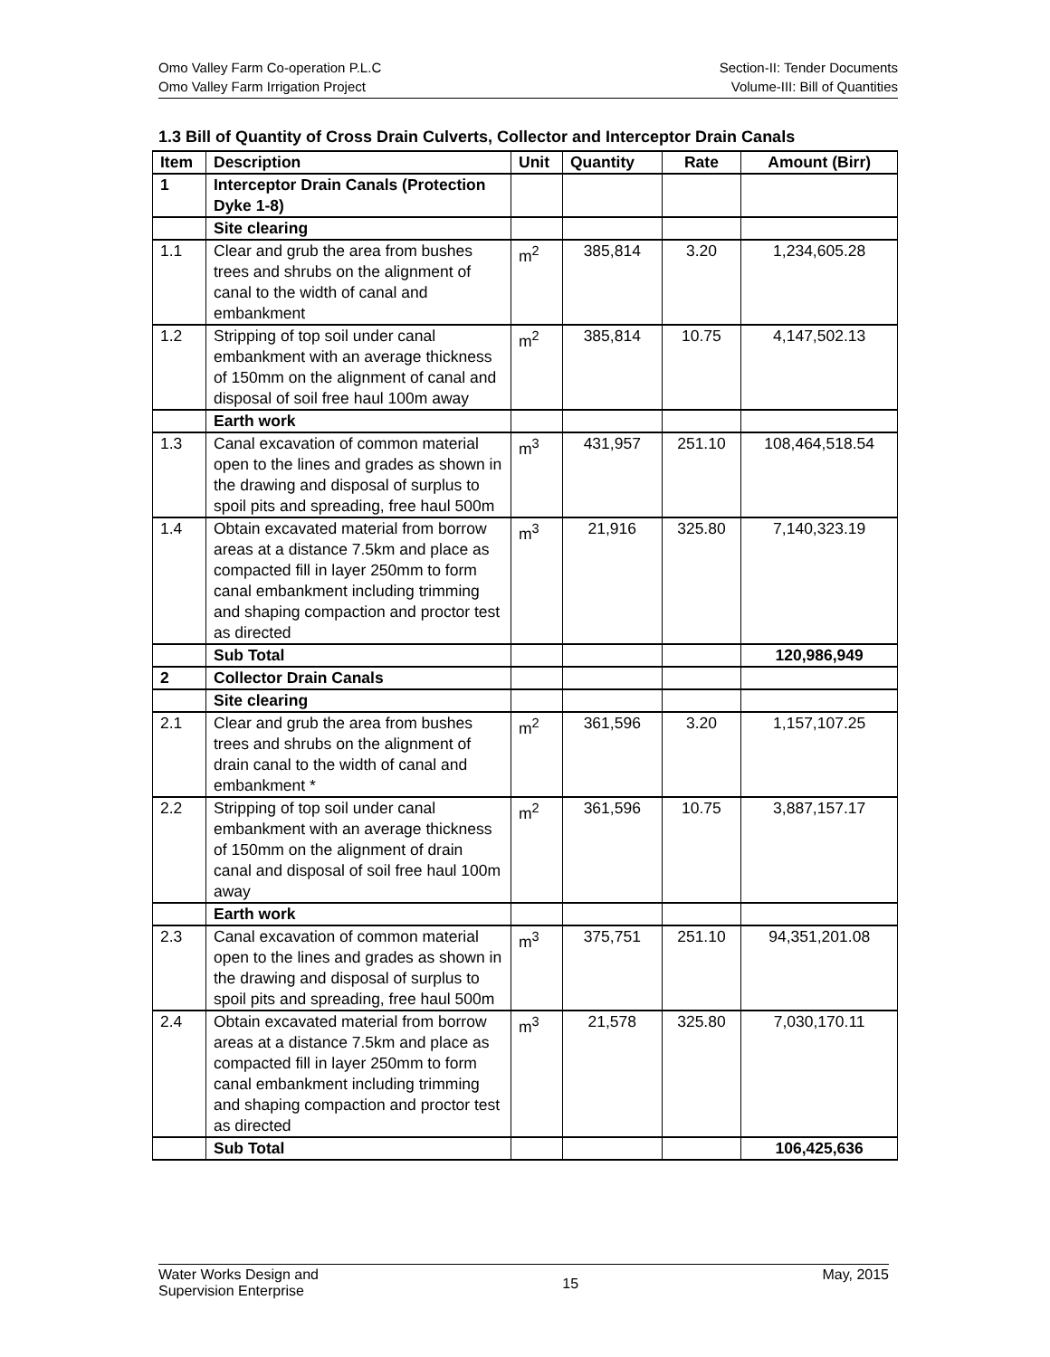Omo Valley Farm Co-operation P.L.C
Omo Valley Farm Irrigation Project
Section-II: Tender Documents
Volume-III: Bill of Quantities
1.3 Bill of Quantity of Cross Drain Culverts, Collector and Interceptor Drain Canals
| Item | Description | Unit | Quantity | Rate | Amount (Birr) |
| --- | --- | --- | --- | --- | --- |
| 1 | Interceptor Drain Canals (Protection Dyke 1-8) | | | | |
| | Site clearing | | | | |
| 1.1 | Clear and grub the area from bushes trees and shrubs on the alignment of canal to the width of canal and embankment | m<sup>2</sup> | 385,814 | 3.20 | 1,234,605.28 |
| 1.2 | Stripping of top soil under canal embankment with an average thickness of 150mm on the alignment of canal and disposal of soil free haul 100m away | m<sup>2</sup> | 385,814 | 10.75 | 4,147,502.13 |
| | Earth work | | | | |
| 1.3 | Canal excavation of common material open to the lines and grades as shown in the drawing and disposal of surplus to spoil pits and spreading, free haul 500m | m<sup>3</sup> | 431,957 | 251.10 | 108,464,518.54 |
| 1.4 | Obtain excavated material from borrow areas at a distance 7.5km and place as compacted fill in layer 250mm to form canal embankment including trimming and shaping compaction and proctor test as directed | m<sup>3</sup> | 21,916 | 325.80 | 7,140,323.19 |
| | Sub Total | | | | 120,986,949 |
| 2 | Collector Drain Canals | | | | |
| | Site clearing | | | | |
| 2.1 | Clear and grub the area from bushes trees and shrubs on the alignment of drain canal to the width of canal and embankment * | m<sup>2</sup> | 361,596 | 3.20 | 1,157,107.25 |
| 2.2 | Stripping of top soil under canal embankment with an average thickness of 150mm on the alignment of drain canal and disposal of soil free haul 100m away | m<sup>2</sup> | 361,596 | 10.75 | 3,887,157.17 |
| | Earth work | | | | |
| 2.3 | Canal excavation of common material open to the lines and grades as shown in the drawing and disposal of surplus to spoil pits and spreading, free haul 500m | m<sup>3</sup> | 375,751 | 251.10 | 94,351,201.08 |
| 2.4 | Obtain excavated material from borrow areas at a distance 7.5km and place as compacted fill in layer 250mm to form canal embankment including trimming and shaping compaction and proctor test as directed | m<sup>3</sup> | 21,578 | 325.80 | 7,030,170.11 |
| | Sub Total | | | | 106,425,636 |
Water Works Design and
Supervision Enterprise
15
May, 2015